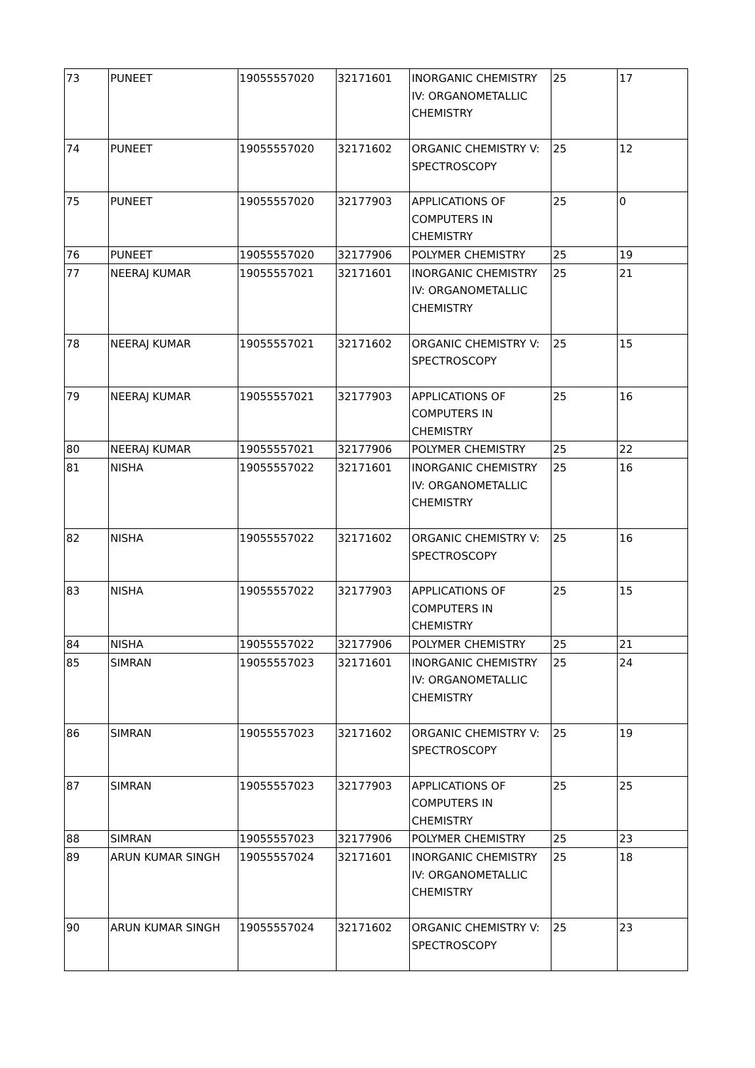| 73 | PUNEET | 19055557020 | 32171601 | INORGANIC CHEMISTRY IV: ORGANOMETALLIC CHEMISTRY | 25 | 17 |
| 74 | PUNEET | 19055557020 | 32171602 | ORGANIC CHEMISTRY V: SPECTROSCOPY | 25 | 12 |
| 75 | PUNEET | 19055557020 | 32177903 | APPLICATIONS OF COMPUTERS IN CHEMISTRY | 25 | 0 |
| 76 | PUNEET | 19055557020 | 32177906 | POLYMER CHEMISTRY | 25 | 19 |
| 77 | NEERAJ KUMAR | 19055557021 | 32171601 | INORGANIC CHEMISTRY IV: ORGANOMETALLIC CHEMISTRY | 25 | 21 |
| 78 | NEERAJ KUMAR | 19055557021 | 32171602 | ORGANIC CHEMISTRY V: SPECTROSCOPY | 25 | 15 |
| 79 | NEERAJ KUMAR | 19055557021 | 32177903 | APPLICATIONS OF COMPUTERS IN CHEMISTRY | 25 | 16 |
| 80 | NEERAJ KUMAR | 19055557021 | 32177906 | POLYMER CHEMISTRY | 25 | 22 |
| 81 | NISHA | 19055557022 | 32171601 | INORGANIC CHEMISTRY IV: ORGANOMETALLIC CHEMISTRY | 25 | 16 |
| 82 | NISHA | 19055557022 | 32171602 | ORGANIC CHEMISTRY V: SPECTROSCOPY | 25 | 16 |
| 83 | NISHA | 19055557022 | 32177903 | APPLICATIONS OF COMPUTERS IN CHEMISTRY | 25 | 15 |
| 84 | NISHA | 19055557022 | 32177906 | POLYMER CHEMISTRY | 25 | 21 |
| 85 | SIMRAN | 19055557023 | 32171601 | INORGANIC CHEMISTRY IV: ORGANOMETALLIC CHEMISTRY | 25 | 24 |
| 86 | SIMRAN | 19055557023 | 32171602 | ORGANIC CHEMISTRY V: SPECTROSCOPY | 25 | 19 |
| 87 | SIMRAN | 19055557023 | 32177903 | APPLICATIONS OF COMPUTERS IN CHEMISTRY | 25 | 25 |
| 88 | SIMRAN | 19055557023 | 32177906 | POLYMER CHEMISTRY | 25 | 23 |
| 89 | ARUN KUMAR SINGH | 19055557024 | 32171601 | INORGANIC CHEMISTRY IV: ORGANOMETALLIC CHEMISTRY | 25 | 18 |
| 90 | ARUN KUMAR SINGH | 19055557024 | 32171602 | ORGANIC CHEMISTRY V: SPECTROSCOPY | 25 | 23 |